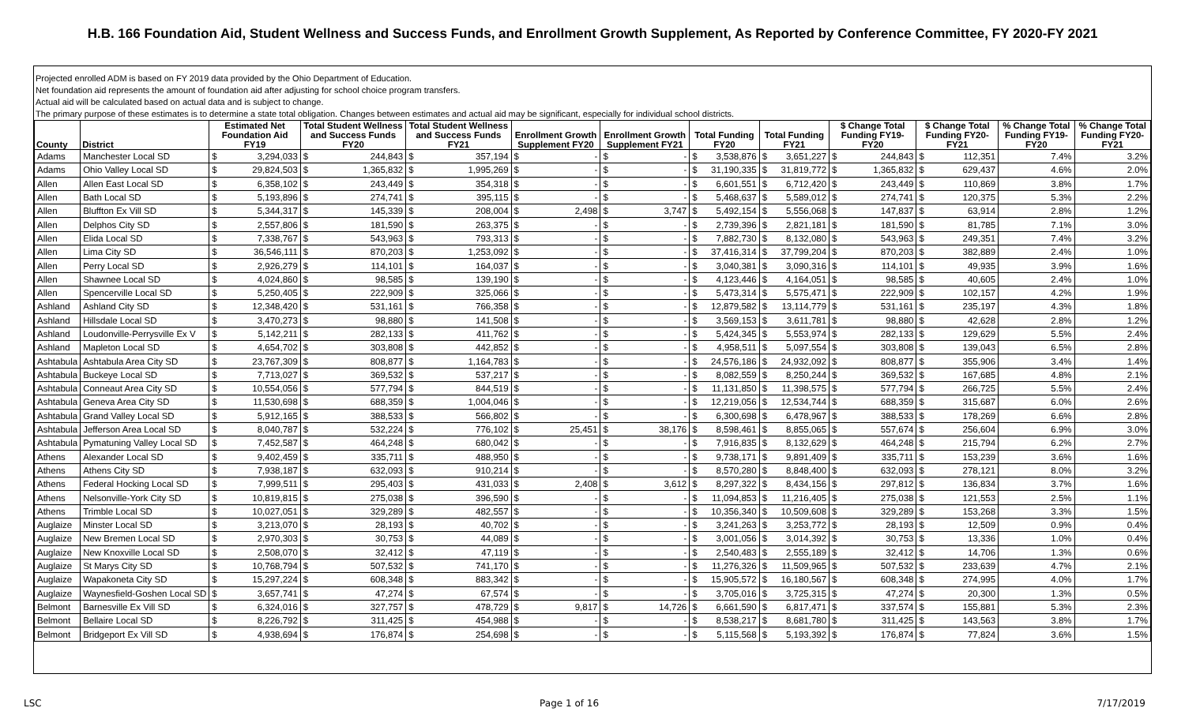H.B. 166 Foundation Aid, Student Wellness and Success Funds, and Enrollment Growth Supplement, As Reported by Conference Committee, FY 2020-FY 2021
Projected enrolled ADM is based on FY 2019 data provided by the Ohio Department of Education.
Net foundation aid represents the amount of foundation aid after adjusting for school choice program transfers.
Actual aid will be calculated based on actual data and is subject to change.
The primary purpose of these estimates is to determine a state total obligation. Changes between estimates and actual aid may be significant, especially for individual school districts.
| County | District | Estimated Net Foundation Aid FY19 | | Total Student Wellness and Success Funds FY20 | | Total Student Wellness and Success Funds FY21 | | Enrollment Growth Supplement FY20 | | Enrollment Growth Supplement FY21 | | Total Funding FY20 | | Total Funding FY21 | | $ Change Total Funding FY19-FY20 | | $ Change Total Funding FY20-FY21 | | % Change Total Funding FY19-FY20 | % Change Total Funding FY20-FY21 |
| --- | --- | --- | --- | --- | --- | --- | --- | --- | --- | --- | --- | --- | --- | --- | --- | --- | --- | --- | --- | --- | --- |
| Adams | Manchester Local SD | $ | 3,294,033 | $ | 244,843 | $ | 357,194 | $ | - | $ | - | $ | 3,538,876 | $ | 3,651,227 | $ | 244,843 | $ | 112,351 | 7.4% | 3.2% |
| Adams | Ohio Valley Local SD | $ | 29,824,503 | $ | 1,365,832 | $ | 1,995,269 | $ | - | $ | - | $ | 31,190,335 | $ | 31,819,772 | $ | 1,365,832 | $ | 629,437 | 4.6% | 2.0% |
| Allen | Allen East Local SD | $ | 6,358,102 | $ | 243,449 | $ | 354,318 | $ | - | $ | - | $ | 6,601,551 | $ | 6,712,420 | $ | 243,449 | $ | 110,869 | 3.8% | 1.7% |
| Allen | Bath Local SD | $ | 5,193,896 | $ | 274,741 | $ | 395,115 | $ | - | $ | - | $ | 5,468,637 | $ | 5,589,012 | $ | 274,741 | $ | 120,375 | 5.3% | 2.2% |
| Allen | Bluffton Ex Vill SD | $ | 5,344,317 | $ | 145,339 | $ | 208,004 | $ | 2,498 | $ | 3,747 | $ | 5,492,154 | $ | 5,556,068 | $ | 147,837 | $ | 63,914 | 2.8% | 1.2% |
| Allen | Delphos City SD | $ | 2,557,806 | $ | 181,590 | $ | 263,375 | $ | - | $ | - | $ | 2,739,396 | $ | 2,821,181 | $ | 181,590 | $ | 81,785 | 7.1% | 3.0% |
| Allen | Elida Local SD | $ | 7,338,767 | $ | 543,963 | $ | 793,313 | $ | - | $ | - | $ | 7,882,730 | $ | 8,132,080 | $ | 543,963 | $ | 249,351 | 7.4% | 3.2% |
| Allen | Lima City SD | $ | 36,546,111 | $ | 870,203 | $ | 1,253,092 | $ | - | $ | - | $ | 37,416,314 | $ | 37,799,204 | $ | 870,203 | $ | 382,889 | 2.4% | 1.0% |
| Allen | Perry Local SD | $ | 2,926,279 | $ | 114,101 | $ | 164,037 | $ | - | $ | - | $ | 3,040,381 | $ | 3,090,316 | $ | 114,101 | $ | 49,935 | 3.9% | 1.6% |
| Allen | Shawnee Local SD | $ | 4,024,860 | $ | 98,585 | $ | 139,190 | $ | - | $ | - | $ | 4,123,446 | $ | 4,164,051 | $ | 98,585 | $ | 40,605 | 2.4% | 1.0% |
| Allen | Spencerville Local SD | $ | 5,250,405 | $ | 222,909 | $ | 325,066 | $ | - | $ | - | $ | 5,473,314 | $ | 5,575,471 | $ | 222,909 | $ | 102,157 | 4.2% | 1.9% |
| Ashland | Ashland City SD | $ | 12,348,420 | $ | 531,161 | $ | 766,358 | $ | - | $ | - | $ | 12,879,582 | $ | 13,114,779 | $ | 531,161 | $ | 235,197 | 4.3% | 1.8% |
| Ashland | Hillsdale Local SD | $ | 3,470,273 | $ | 98,880 | $ | 141,508 | $ | - | $ | - | $ | 3,569,153 | $ | 3,611,781 | $ | 98,880 | $ | 42,628 | 2.8% | 1.2% |
| Ashland | Loudonville-Perrysville Ex V | $ | 5,142,211 | $ | 282,133 | $ | 411,762 | $ | - | $ | - | $ | 5,424,345 | $ | 5,553,974 | $ | 282,133 | $ | 129,629 | 5.5% | 2.4% |
| Ashland | Mapleton Local SD | $ | 4,654,702 | $ | 303,808 | $ | 442,852 | $ | - | $ | - | $ | 4,958,511 | $ | 5,097,554 | $ | 303,808 | $ | 139,043 | 6.5% | 2.8% |
| Ashtabula | Ashtabula Area City SD | $ | 23,767,309 | $ | 808,877 | $ | 1,164,783 | $ | - | $ | - | $ | 24,576,186 | $ | 24,932,092 | $ | 808,877 | $ | 355,906 | 3.4% | 1.4% |
| Ashtabula | Buckeye Local SD | $ | 7,713,027 | $ | 369,532 | $ | 537,217 | $ | - | $ | - | $ | 8,082,559 | $ | 8,250,244 | $ | 369,532 | $ | 167,685 | 4.8% | 2.1% |
| Ashtabula | Conneaut Area City SD | $ | 10,554,056 | $ | 577,794 | $ | 844,519 | $ | - | $ | - | $ | 11,131,850 | $ | 11,398,575 | $ | 577,794 | $ | 266,725 | 5.5% | 2.4% |
| Ashtabula | Geneva Area City SD | $ | 11,530,698 | $ | 688,359 | $ | 1,004,046 | $ | - | $ | - | $ | 12,219,056 | $ | 12,534,744 | $ | 688,359 | $ | 315,687 | 6.0% | 2.6% |
| Ashtabula | Grand Valley Local SD | $ | 5,912,165 | $ | 388,533 | $ | 566,802 | $ | - | $ | - | $ | 6,300,698 | $ | 6,478,967 | $ | 388,533 | $ | 178,269 | 6.6% | 2.8% |
| Ashtabula | Jefferson Area Local SD | $ | 8,040,787 | $ | 532,224 | $ | 776,102 | $ | 25,451 | $ | 38,176 | $ | 8,598,461 | $ | 8,855,065 | $ | 557,674 | $ | 256,604 | 6.9% | 3.0% |
| Ashtabula | Pymatuning Valley Local SD | $ | 7,452,587 | $ | 464,248 | $ | 680,042 | $ | - | $ | - | $ | 7,916,835 | $ | 8,132,629 | $ | 464,248 | $ | 215,794 | 6.2% | 2.7% |
| Athens | Alexander Local SD | $ | 9,402,459 | $ | 335,711 | $ | 488,950 | $ | - | $ | - | $ | 9,738,171 | $ | 9,891,409 | $ | 335,711 | $ | 153,239 | 3.6% | 1.6% |
| Athens | Athens City SD | $ | 7,938,187 | $ | 632,093 | $ | 910,214 | $ | - | $ | - | $ | 8,570,280 | $ | 8,848,400 | $ | 632,093 | $ | 278,121 | 8.0% | 3.2% |
| Athens | Federal Hocking Local SD | $ | 7,999,511 | $ | 295,403 | $ | 431,033 | $ | 2,408 | $ | 3,612 | $ | 8,297,322 | $ | 8,434,156 | $ | 297,812 | $ | 136,834 | 3.7% | 1.6% |
| Athens | Nelsonville-York City SD | $ | 10,819,815 | $ | 275,038 | $ | 396,590 | $ | - | $ | - | $ | 11,094,853 | $ | 11,216,405 | $ | 275,038 | $ | 121,553 | 2.5% | 1.1% |
| Athens | Trimble Local SD | $ | 10,027,051 | $ | 329,289 | $ | 482,557 | $ | - | $ | - | $ | 10,356,340 | $ | 10,509,608 | $ | 329,289 | $ | 153,268 | 3.3% | 1.5% |
| Auglaize | Minster Local SD | $ | 3,213,070 | $ | 28,193 | $ | 40,702 | $ | - | $ | - | $ | 3,241,263 | $ | 3,253,772 | $ | 28,193 | $ | 12,509 | 0.9% | 0.4% |
| Auglaize | New Bremen Local SD | $ | 2,970,303 | $ | 30,753 | $ | 44,089 | $ | - | $ | - | $ | 3,001,056 | $ | 3,014,392 | $ | 30,753 | $ | 13,336 | 1.0% | 0.4% |
| Auglaize | New Knoxville Local SD | $ | 2,508,070 | $ | 32,412 | $ | 47,119 | $ | - | $ | - | $ | 2,540,483 | $ | 2,555,189 | $ | 32,412 | $ | 14,706 | 1.3% | 0.6% |
| Auglaize | St Marys City SD | $ | 10,768,794 | $ | 507,532 | $ | 741,170 | $ | - | $ | - | $ | 11,276,326 | $ | 11,509,965 | $ | 507,532 | $ | 233,639 | 4.7% | 2.1% |
| Auglaize | Wapakoneta City SD | $ | 15,297,224 | $ | 608,348 | $ | 883,342 | $ | - | $ | - | $ | 15,905,572 | $ | 16,180,567 | $ | 608,348 | $ | 274,995 | 4.0% | 1.7% |
| Auglaize | Waynesfield-Goshen Local SD | $ | 3,657,741 | $ | 47,274 | $ | 67,574 | $ | - | $ | - | $ | 3,705,016 | $ | 3,725,315 | $ | 47,274 | $ | 20,300 | 1.3% | 0.5% |
| Belmont | Barnesville Ex Vill SD | $ | 6,324,016 | $ | 327,757 | $ | 478,729 | $ | 9,817 | $ | 14,726 | $ | 6,661,590 | $ | 6,817,471 | $ | 337,574 | $ | 155,881 | 5.3% | 2.3% |
| Belmont | Bellaire Local SD | $ | 8,226,792 | $ | 311,425 | $ | 454,988 | $ | - | $ | - | $ | 8,538,217 | $ | 8,681,780 | $ | 311,425 | $ | 143,563 | 3.8% | 1.7% |
| Belmont | Bridgeport Ex Vill SD | $ | 4,938,694 | $ | 176,874 | $ | 254,698 | $ | - | $ | - | $ | 5,115,568 | $ | 5,193,392 | $ | 176,874 | $ | 77,824 | 3.6% | 1.5% |
LSC Page 1 of 16 7/17/2019